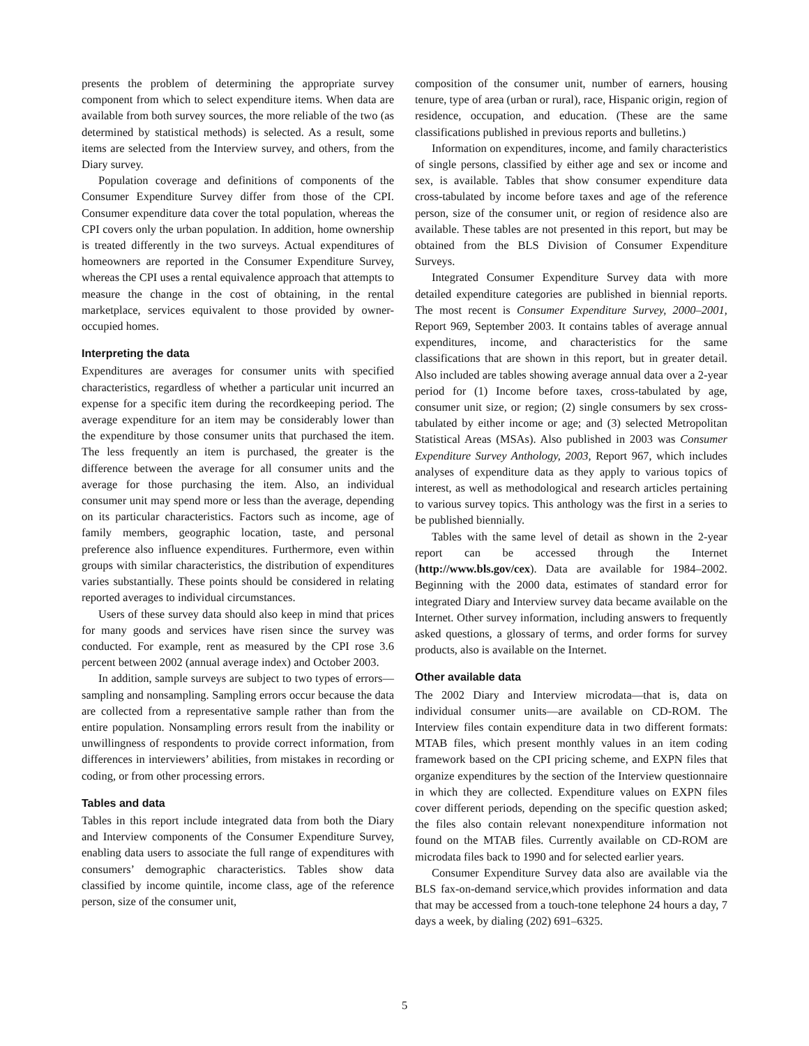presents the problem of determining the appropriate survey component from which to select expenditure items. When data are available from both survey sources, the more reliable of the two (as determined by statistical methods) is selected. As a result, some items are selected from the Interview survey, and others, from the Diary survey.
Population coverage and definitions of components of the Consumer Expenditure Survey differ from those of the CPI. Consumer expenditure data cover the total population, whereas the CPI covers only the urban population. In addition, home ownership is treated differently in the two surveys. Actual expenditures of homeowners are reported in the Consumer Expenditure Survey, whereas the CPI uses a rental equivalence approach that attempts to measure the change in the cost of obtaining, in the rental marketplace, services equivalent to those provided by owner-occupied homes.
Interpreting the data
Expenditures are averages for consumer units with specified characteristics, regardless of whether a particular unit incurred an expense for a specific item during the recordkeeping period. The average expenditure for an item may be considerably lower than the expenditure by those consumer units that purchased the item. The less frequently an item is purchased, the greater is the difference between the average for all consumer units and the average for those purchasing the item. Also, an individual consumer unit may spend more or less than the average, depending on its particular characteristics. Factors such as income, age of family members, geographic location, taste, and personal preference also influence expenditures. Furthermore, even within groups with similar characteristics, the distribution of expenditures varies substantially. These points should be considered in relating reported averages to individual circumstances.
Users of these survey data should also keep in mind that prices for many goods and services have risen since the survey was conducted. For example, rent as measured by the CPI rose 3.6 percent between 2002 (annual average index) and October 2003.
In addition, sample surveys are subject to two types of errors—sampling and nonsampling. Sampling errors occur because the data are collected from a representative sample rather than from the entire population. Nonsampling errors result from the inability or unwillingness of respondents to provide correct information, from differences in interviewers’ abilities, from mistakes in recording or coding, or from other processing errors.
Tables and data
Tables in this report include integrated data from both the Diary and Interview components of the Consumer Expenditure Survey, enabling data users to associate the full range of expenditures with consumers’ demographic characteristics. Tables show data classified by income quintile, income class, age of the reference person, size of the consumer unit,
composition of the consumer unit, number of earners, housing tenure, type of area (urban or rural), race, Hispanic origin, region of residence, occupation, and education. (These are the same classifications published in previous reports and bulletins.)
Information on expenditures, income, and family characteristics of single persons, classified by either age and sex or income and sex, is available. Tables that show consumer expenditure data cross-tabulated by income before taxes and age of the reference person, size of the consumer unit, or region of residence also are available. These tables are not presented in this report, but may be obtained from the BLS Division of Consumer Expenditure Surveys.
Integrated Consumer Expenditure Survey data with more detailed expenditure categories are published in biennial reports. The most recent is Consumer Expenditure Survey, 2000–2001, Report 969, September 2003. It contains tables of average annual expenditures, income, and characteristics for the same classifications that are shown in this report, but in greater detail. Also included are tables showing average annual data over a 2-year period for (1) Income before taxes, cross-tabulated by age, consumer unit size, or region; (2) single consumers by sex cross-tabulated by either income or age; and (3) selected Metropolitan Statistical Areas (MSAs). Also published in 2003 was Consumer Expenditure Survey Anthology, 2003, Report 967, which includes analyses of expenditure data as they apply to various topics of interest, as well as methodological and research articles pertaining to various survey topics. This anthology was the first in a series to be published biennially.
Tables with the same level of detail as shown in the 2-year report can be accessed through the Internet (http://www.bls.gov/cex). Data are available for 1984–2002. Beginning with the 2000 data, estimates of standard error for integrated Diary and Interview survey data became available on the Internet. Other survey information, including answers to frequently asked questions, a glossary of terms, and order forms for survey products, also is available on the Internet.
Other available data
The 2002 Diary and Interview microdata—that is, data on individual consumer units—are available on CD-ROM. The Interview files contain expenditure data in two different formats: MTAB files, which present monthly values in an item coding framework based on the CPI pricing scheme, and EXPN files that organize expenditures by the section of the Interview questionnaire in which they are collected. Expenditure values on EXPN files cover different periods, depending on the specific question asked; the files also contain relevant nonexpenditure information not found on the MTAB files. Currently available on CD-ROM are microdata files back to 1990 and for selected earlier years.
Consumer Expenditure Survey data also are available via the BLS fax-on-demand service,which provides information and data that may be accessed from a touch-tone telephone 24 hours a day, 7 days a week, by dialing (202) 691–6325.
5